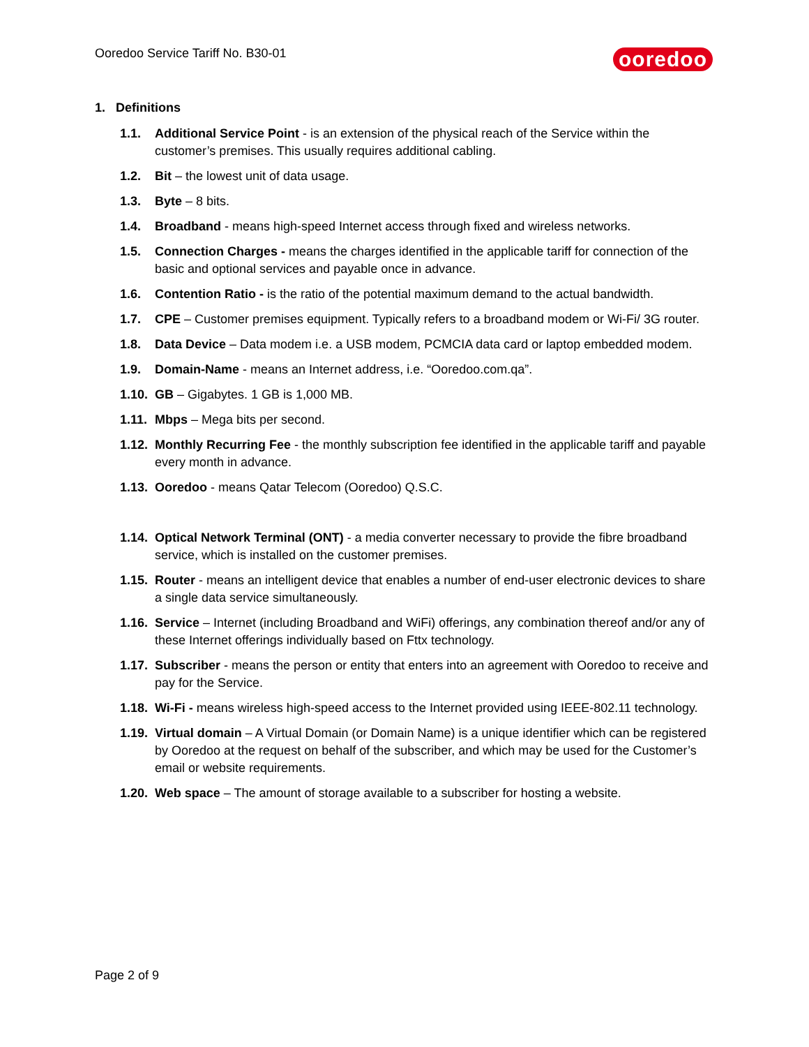Ooredoo Service Tariff No. B30-01
ooredoo
1. Definitions
1.1. Additional Service Point - is an extension of the physical reach of the Service within the customer’s premises. This usually requires additional cabling.
1.2. Bit – the lowest unit of data usage.
1.3. Byte – 8 bits.
1.4. Broadband - means high-speed Internet access through fixed and wireless networks.
1.5. Connection Charges - means the charges identified in the applicable tariff for connection of the basic and optional services and payable once in advance.
1.6. Contention Ratio - is the ratio of the potential maximum demand to the actual bandwidth.
1.7. CPE – Customer premises equipment. Typically refers to a broadband modem or Wi-Fi/ 3G router.
1.8. Data Device – Data modem i.e. a USB modem, PCMCIA data card or laptop embedded modem.
1.9. Domain-Name - means an Internet address, i.e. “Ooredoo.com.qa”.
1.10. GB – Gigabytes. 1 GB is 1,000 MB.
1.11. Mbps – Mega bits per second.
1.12. Monthly Recurring Fee - the monthly subscription fee identified in the applicable tariff and payable every month in advance.
1.13. Ooredoo - means Qatar Telecom (Ooredoo) Q.S.C.
1.14. Optical Network Terminal (ONT) - a media converter necessary to provide the fibre broadband service, which is installed on the customer premises.
1.15. Router - means an intelligent device that enables a number of end-user electronic devices to share a single data service simultaneously.
1.16. Service – Internet (including Broadband and WiFi) offerings, any combination thereof and/or any of these Internet offerings individually based on Fttx technology.
1.17. Subscriber - means the person or entity that enters into an agreement with Ooredoo to receive and pay for the Service.
1.18. Wi-Fi - means wireless high-speed access to the Internet provided using IEEE-802.11 technology.
1.19. Virtual domain – A Virtual Domain (or Domain Name) is a unique identifier which can be registered by Ooredoo at the request on behalf of the subscriber, and which may be used for the Customer’s email or website requirements.
1.20. Web space – The amount of storage available to a subscriber for hosting a website.
Page 2 of 9